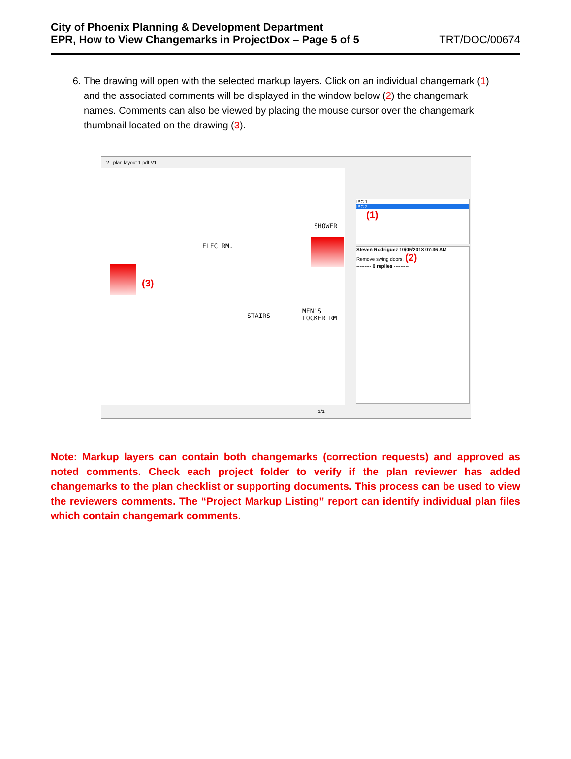City of Phoenix Planning & Development Department
EPR, How to View Changemarks in ProjectDox – Page 5 of 5
TRT/DOC/00674
6. The drawing will open with the selected markup layers. Click on an individual changemark (1) and the associated comments will be displayed in the window below (2) the changemark names. Comments can also be viewed by placing the mouse cursor over the changemark thumbnail located on the drawing (3).
? | plan layout 1.pdf V1
ELEC RM.
SHOWER
STAIRS
MEN'S
LOCKER RM
(3)
IBC 1
IBC 2
(1)
Steven Rodriguez 10/05/2018 07:36 AM
Remove swing doors. (2)
--------- 0 replies ---------
1/1
Note: Markup layers can contain both changemarks (correction requests) and approved as noted comments. Check each project folder to verify if the plan reviewer has added changemarks to the plan checklist or supporting documents. This process can be used to view the reviewers comments. The “Project Markup Listing” report can identify individual plan files which contain changemark comments.